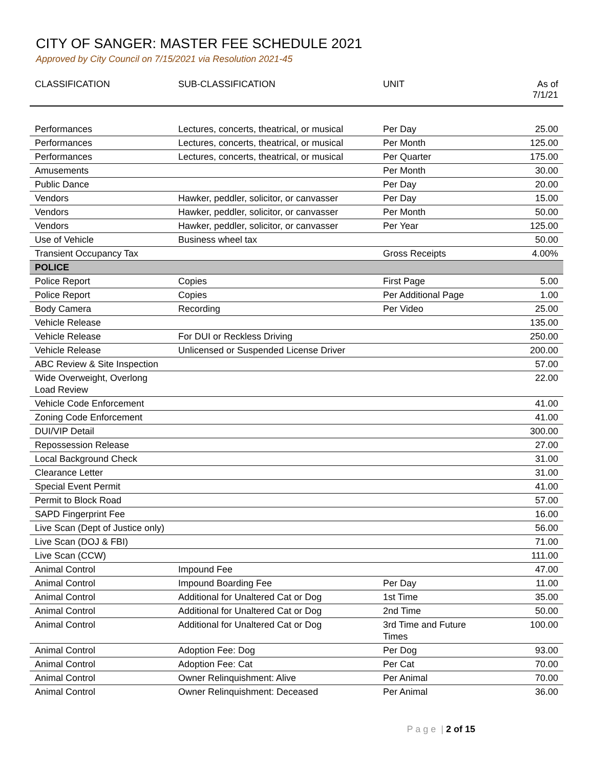CITY OF SANGER: MASTER FEE SCHEDULE 2021
Approved by City Council on 7/15/2021 via Resolution 2021-45
| CLASSIFICATION | SUB-CLASSIFICATION | UNIT | As of 7/1/21 |
| --- | --- | --- | --- |
| Performances | Lectures, concerts, theatrical, or musical | Per Day | 25.00 |
| Performances | Lectures, concerts, theatrical, or musical | Per Month | 125.00 |
| Performances | Lectures, concerts, theatrical, or musical | Per Quarter | 175.00 |
| Amusements | | Per Month | 30.00 |
| Public Dance | | Per Day | 20.00 |
| Vendors | Hawker, peddler, solicitor, or canvasser | Per Day | 15.00 |
| Vendors | Hawker, peddler, solicitor, or canvasser | Per Month | 50.00 |
| Vendors | Hawker, peddler, solicitor, or canvasser | Per Year | 125.00 |
| Use of Vehicle | Business wheel tax | | 50.00 |
| Transient Occupancy Tax | | Gross Receipts | 4.00% |
| POLICE | | | |
| Police Report | Copies | First Page | 5.00 |
| Police Report | Copies | Per Additional Page | 1.00 |
| Body Camera | Recording | Per Video | 25.00 |
| Vehicle Release | | | 135.00 |
| Vehicle Release | For DUI or Reckless Driving | | 250.00 |
| Vehicle Release | Unlicensed or Suspended License Driver | | 200.00 |
| ABC Review & Site Inspection | | | 57.00 |
| Wide Overweight, Overlong Load Review | | | 22.00 |
| Vehicle Code Enforcement | | | 41.00 |
| Zoning Code Enforcement | | | 41.00 |
| DUI/VIP Detail | | | 300.00 |
| Repossession Release | | | 27.00 |
| Local Background Check | | | 31.00 |
| Clearance Letter | | | 31.00 |
| Special Event Permit | | | 41.00 |
| Permit to Block Road | | | 57.00 |
| SAPD Fingerprint Fee | | | 16.00 |
| Live Scan (Dept of Justice only) | | | 56.00 |
| Live Scan (DOJ & FBI) | | | 71.00 |
| Live Scan (CCW) | | | 111.00 |
| Animal Control | Impound Fee | | 47.00 |
| Animal Control | Impound Boarding Fee | Per Day | 11.00 |
| Animal Control | Additional for Unaltered Cat or Dog | 1st Time | 35.00 |
| Animal Control | Additional for Unaltered Cat or Dog | 2nd Time | 50.00 |
| Animal Control | Additional for Unaltered Cat or Dog | 3rd Time and Future Times | 100.00 |
| Animal Control | Adoption Fee: Dog | Per Dog | 93.00 |
| Animal Control | Adoption Fee: Cat | Per Cat | 70.00 |
| Animal Control | Owner Relinquishment: Alive | Per Animal | 70.00 |
| Animal Control | Owner Relinquishment: Deceased | Per Animal | 36.00 |
P a g e | 2 of 15